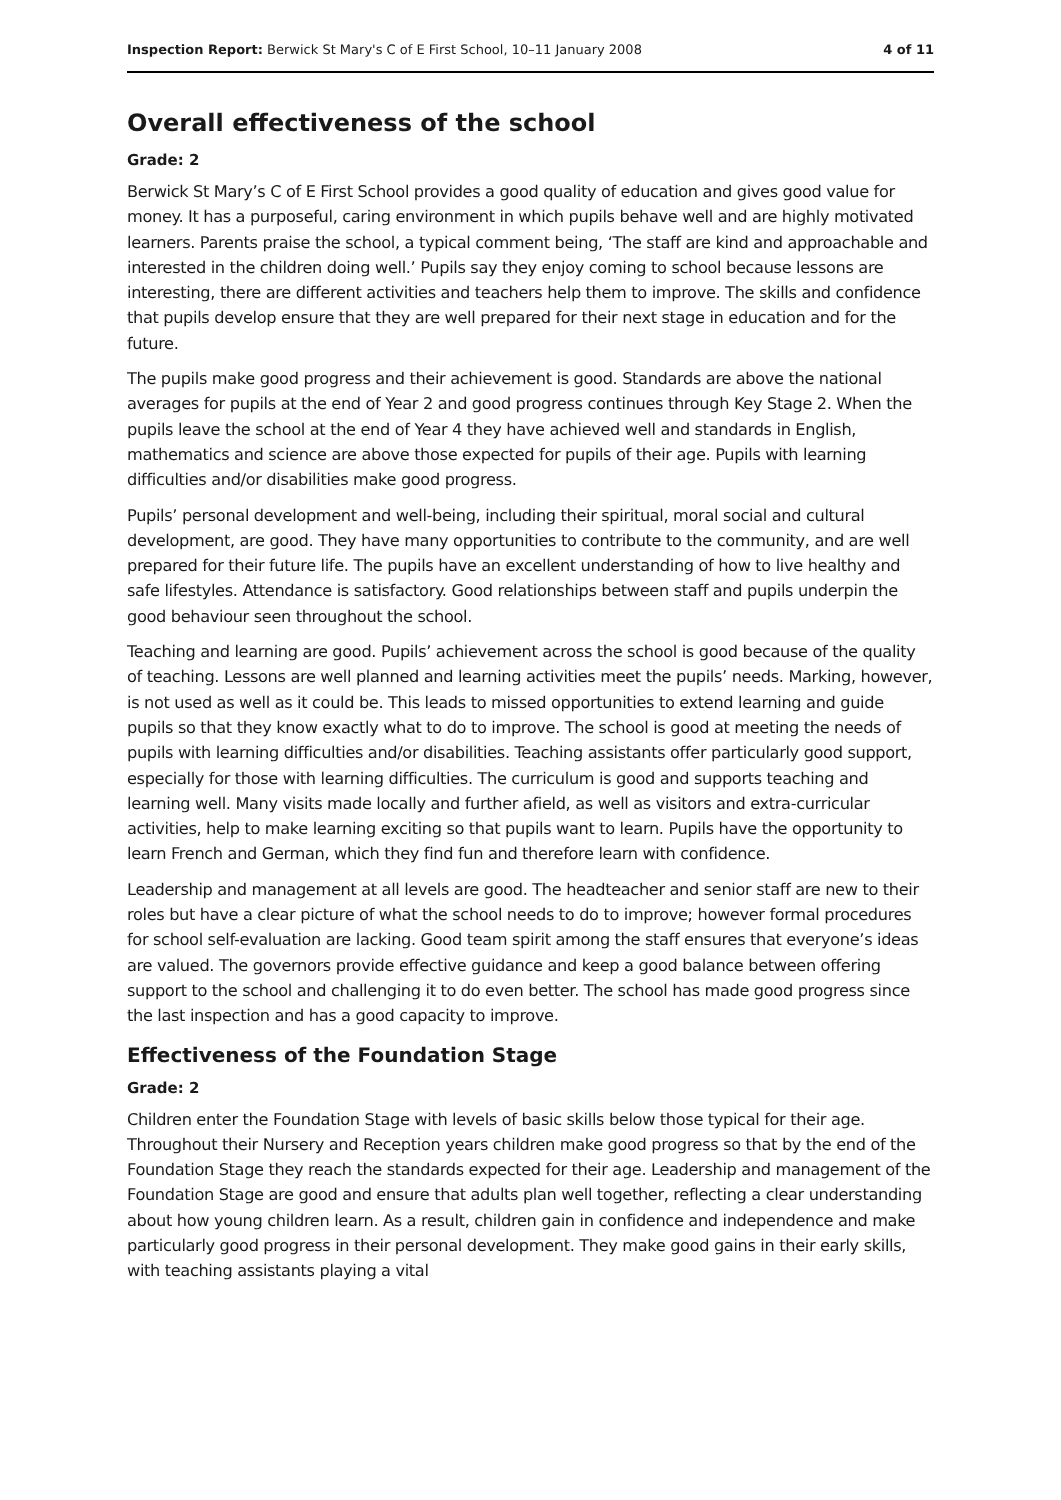Inspection Report: Berwick St Mary's C of E First School, 10–11 January 2008 4 of 11
Overall effectiveness of the school
Grade: 2
Berwick St Mary’s C of E First School provides a good quality of education and gives good value for money. It has a purposeful, caring environment in which pupils behave well and are highly motivated learners. Parents praise the school, a typical comment being, ‘The staff are kind and approachable and interested in the children doing well.’ Pupils say they enjoy coming to school because lessons are interesting, there are different activities and teachers help them to improve. The skills and confidence that pupils develop ensure that they are well prepared for their next stage in education and for the future.
The pupils make good progress and their achievement is good. Standards are above the national averages for pupils at the end of Year 2 and good progress continues through Key Stage 2. When the pupils leave the school at the end of Year 4 they have achieved well and standards in English, mathematics and science are above those expected for pupils of their age. Pupils with learning difficulties and/or disabilities make good progress.
Pupils’ personal development and well-being, including their spiritual, moral social and cultural development, are good. They have many opportunities to contribute to the community, and are well prepared for their future life. The pupils have an excellent understanding of how to live healthy and safe lifestyles. Attendance is satisfactory. Good relationships between staff and pupils underpin the good behaviour seen throughout the school.
Teaching and learning are good. Pupils’ achievement across the school is good because of the quality of teaching. Lessons are well planned and learning activities meet the pupils’ needs. Marking, however, is not used as well as it could be. This leads to missed opportunities to extend learning and guide pupils so that they know exactly what to do to improve. The school is good at meeting the needs of pupils with learning difficulties and/or disabilities. Teaching assistants offer particularly good support, especially for those with learning difficulties. The curriculum is good and supports teaching and learning well. Many visits made locally and further afield, as well as visitors and extra-curricular activities, help to make learning exciting so that pupils want to learn. Pupils have the opportunity to learn French and German, which they find fun and therefore learn with confidence.
Leadership and management at all levels are good. The headteacher and senior staff are new to their roles but have a clear picture of what the school needs to do to improve; however formal procedures for school self-evaluation are lacking. Good team spirit among the staff ensures that everyone’s ideas are valued. The governors provide effective guidance and keep a good balance between offering support to the school and challenging it to do even better. The school has made good progress since the last inspection and has a good capacity to improve.
Effectiveness of the Foundation Stage
Grade: 2
Children enter the Foundation Stage with levels of basic skills below those typical for their age. Throughout their Nursery and Reception years children make good progress so that by the end of the Foundation Stage they reach the standards expected for their age. Leadership and management of the Foundation Stage are good and ensure that adults plan well together, reflecting a clear understanding about how young children learn. As a result, children gain in confidence and independence and make particularly good progress in their personal development. They make good gains in their early skills, with teaching assistants playing a vital